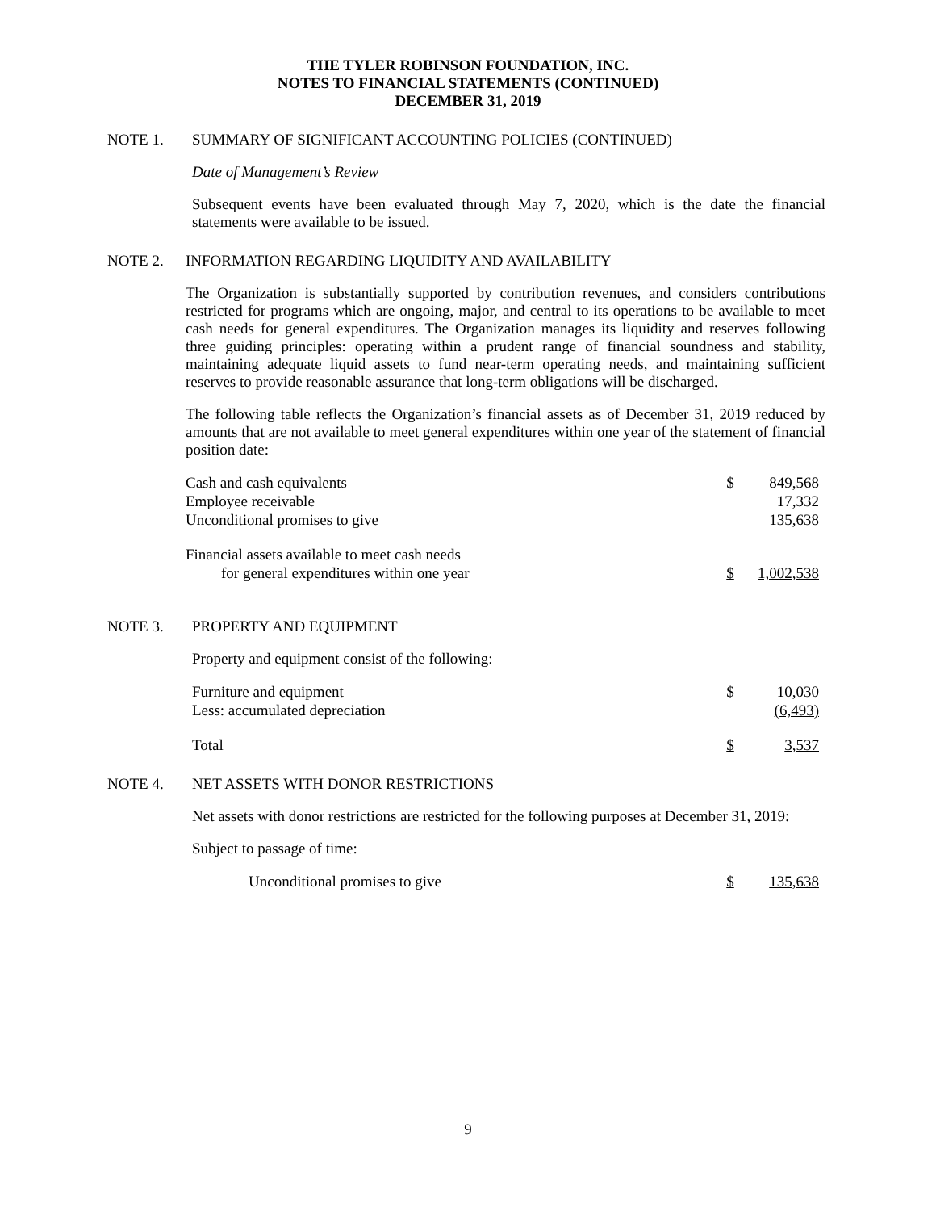THE TYLER ROBINSON FOUNDATION, INC.
NOTES TO FINANCIAL STATEMENTS (CONTINUED)
DECEMBER 31, 2019
NOTE 1. SUMMARY OF SIGNIFICANT ACCOUNTING POLICIES (CONTINUED)
Date of Management’s Review
Subsequent events have been evaluated through May 7, 2020, which is the date the financial statements were available to be issued.
NOTE 2. INFORMATION REGARDING LIQUIDITY AND AVAILABILITY
The Organization is substantially supported by contribution revenues, and considers contributions restricted for programs which are ongoing, major, and central to its operations to be available to meet cash needs for general expenditures. The Organization manages its liquidity and reserves following three guiding principles: operating within a prudent range of financial soundness and stability, maintaining adequate liquid assets to fund near-term operating needs, and maintaining sufficient reserves to provide reasonable assurance that long-term obligations will be discharged.
The following table reflects the Organization’s financial assets as of December 31, 2019 reduced by amounts that are not available to meet general expenditures within one year of the statement of financial position date:
| Cash and cash equivalents | $ | 849,568 |
| Employee receivable | | 17,332 |
| Unconditional promises to give | | 135,638 |
| Financial assets available to meet cash needs | | |
| for general expenditures within one year | $ | 1,002,538 |
NOTE 3. PROPERTY AND EQUIPMENT
Property and equipment consist of the following:
| Furniture and equipment | $ | 10,030 |
| Less: accumulated depreciation | | (6,493) |
| Total | $ | 3,537 |
NOTE 4. NET ASSETS WITH DONOR RESTRICTIONS
Net assets with donor restrictions are restricted for the following purposes at December 31, 2019:
Subject to passage of time:
| Unconditional promises to give | $ | 135,638 |
9